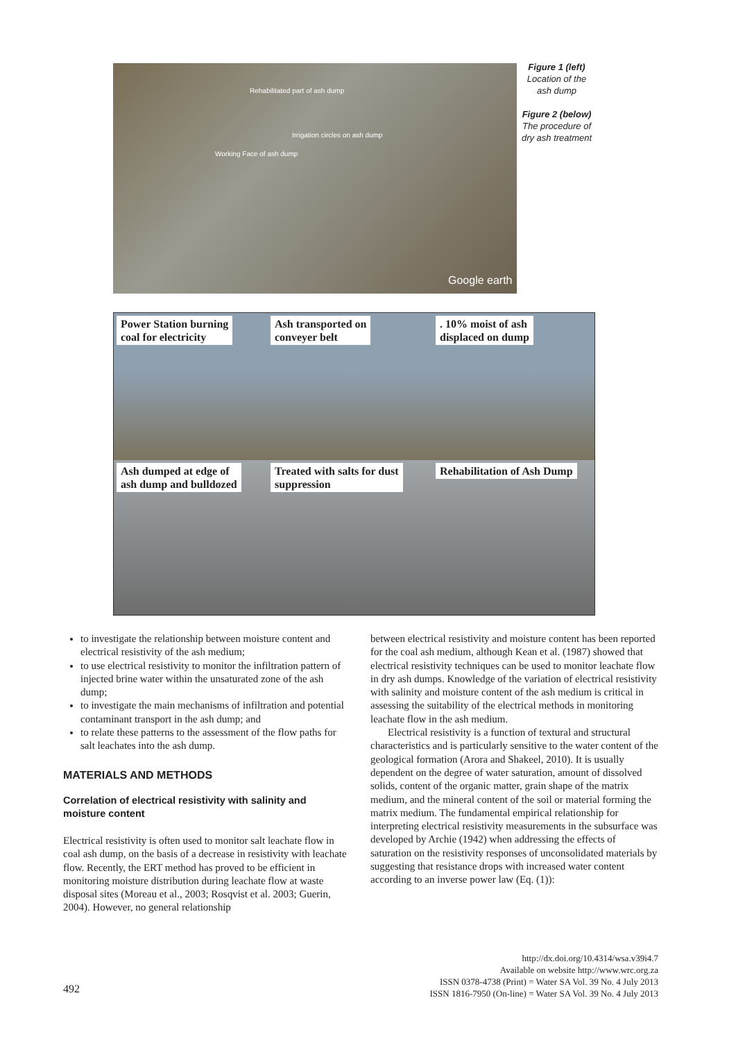Rehabilitated part of ash dump
Irrigation circles on ash dump
Working Face of ash dump
Google earth
Figure 1 (left)
Location of the ash dump
Figure 2 (below)
The procedure of dry ash treatment
Power Station burning
coal for electricity
Ash transported on
conveyer belt
. 10% moist of ash
displaced on dump
Ash dumped at edge of
ash dump and bulldozed
Treated with salts for dust
suppression
Rehabilitation of Ash Dump
to investigate the relationship between moisture content and electrical resistivity of the ash medium;
to use electrical resistivity to monitor the infiltration pattern of injected brine water within the unsaturated zone of the ash dump;
to investigate the main mechanisms of infiltration and potential contaminant transport in the ash dump; and
to relate these patterns to the assessment of the flow paths for salt leachates into the ash dump.
MATERIALS AND METHODS
Correlation of electrical resistivity with salinity and moisture content
Electrical resistivity is often used to monitor salt leachate flow in coal ash dump, on the basis of a decrease in resistivity with leachate flow. Recently, the ERT method has proved to be efficient in monitoring moisture distribution during leachate flow at waste disposal sites (Moreau et al., 2003; Rosqvist et al. 2003; Guerin, 2004). However, no general relationship
between electrical resistivity and moisture content has been reported for the coal ash medium, although Kean et al. (1987) showed that electrical resistivity techniques can be used to monitor leachate flow in dry ash dumps. Knowledge of the variation of electrical resistivity with salinity and moisture content of the ash medium is critical in assessing the suitability of the electrical methods in monitoring leachate flow in the ash medium.
Electrical resistivity is a function of textural and structural characteristics and is particularly sensitive to the water content of the geological formation (Arora and Shakeel, 2010). It is usually dependent on the degree of water saturation, amount of dissolved solids, content of the organic matter, grain shape of the matrix medium, and the mineral content of the soil or material forming the matrix medium. The fundamental empirical relationship for interpreting electrical resistivity measurements in the subsurface was developed by Archie (1942) when addressing the effects of saturation on the resistivity responses of unconsolidated materials by suggesting that resistance drops with increased water content according to an inverse power law (Eq. (1)):
http://dx.doi.org/10.4314/wsa.v39i4.7
Available on website http://www.wrc.org.za
ISSN 0378-4738 (Print) = Water SA Vol. 39 No. 4 July 2013
ISSN 1816-7950 (On-line) = Water SA Vol. 39 No. 4 July 2013
492